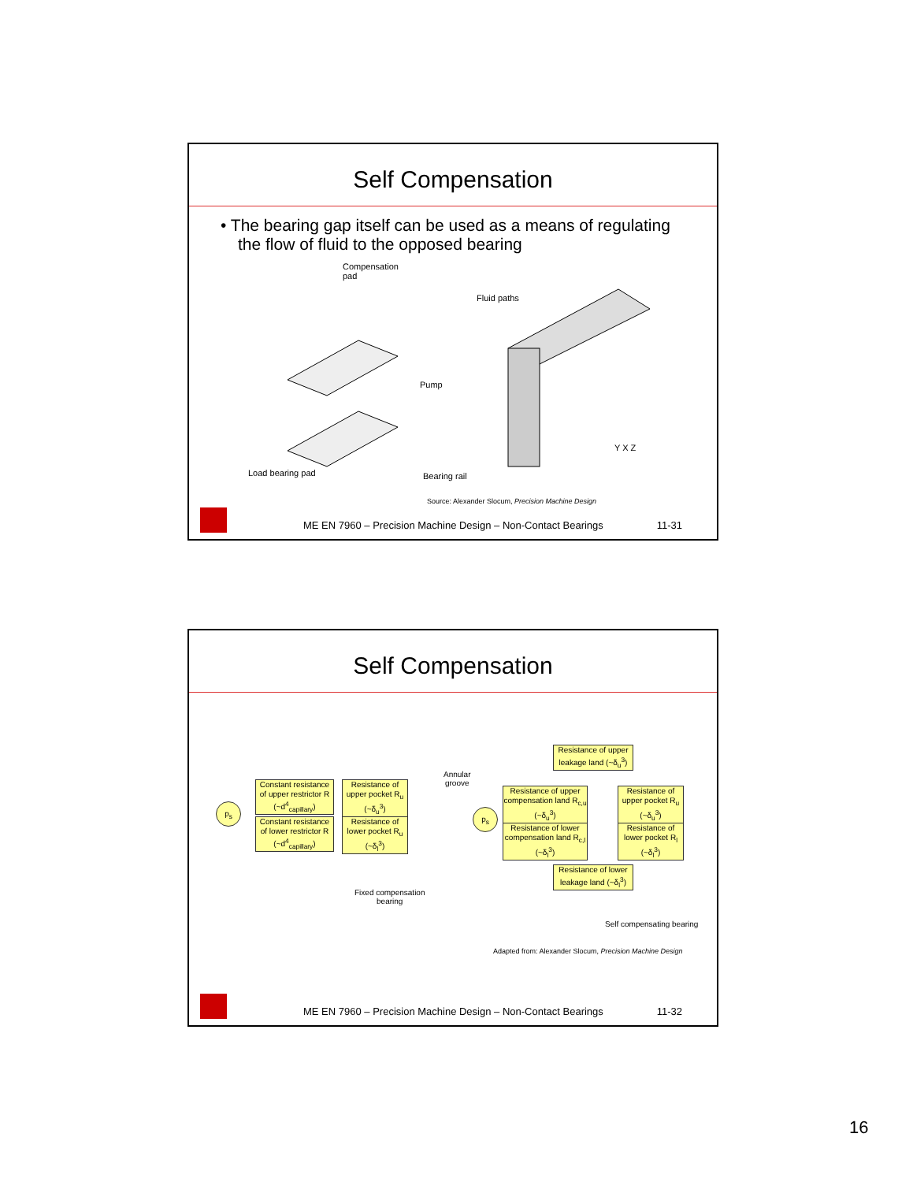Self Compensation
• The bearing gap itself can be used as a means of regulating the flow of fluid to the opposed bearing
Compensation
pad
Fluid paths
Pump
Load bearing pad Bearing rail
Y X Z
Source: Alexander Slocum, Precision Machine Design
ME EN 7960 – Precision Machine Design – Non-Contact Bearings 11-31
Self Compensation
Constant resistance of upper restrictor R (~d<sup>4</sup><sub>capillary</sub>)
Resistance of upper pocket R<sub>u</sub> (~δ<sub>u</sub><sup>3</sup>)
Constant resistance of lower restrictor R (~d<sup>4</sup><sub>capillary</sub>)
Resistance of lower pocket R<sub>u</sub> (~δ<sub>l</sub><sup>3</sup>)
p<sub>s</sub>
Fixed compensation
bearing
Annular
groove
p<sub>s</sub>
Resistance of upper leakage land (~δ<sub>u</sub><sup>3</sup>)
Resistance of upper compensation land R<sub>c,u</sub> (~δ<sub>u</sub><sup>3</sup>)
Resistance of upper pocket R<sub>u</sub> (~δ<sub>u</sub><sup>3</sup>)
Resistance of lower compensation land R<sub>c,l</sub> (~δ<sub>l</sub><sup>3</sup>)
Resistance of lower pocket R<sub>l</sub> (~δ<sub>l</sub><sup>3</sup>)
Resistance of lower leakage land (~δ<sub>l</sub><sup>3</sup>)
Self compensating bearing
Adapted from: Alexander Slocum, Precision Machine Design
ME EN 7960 – Precision Machine Design – Non-Contact Bearings 11-32
16